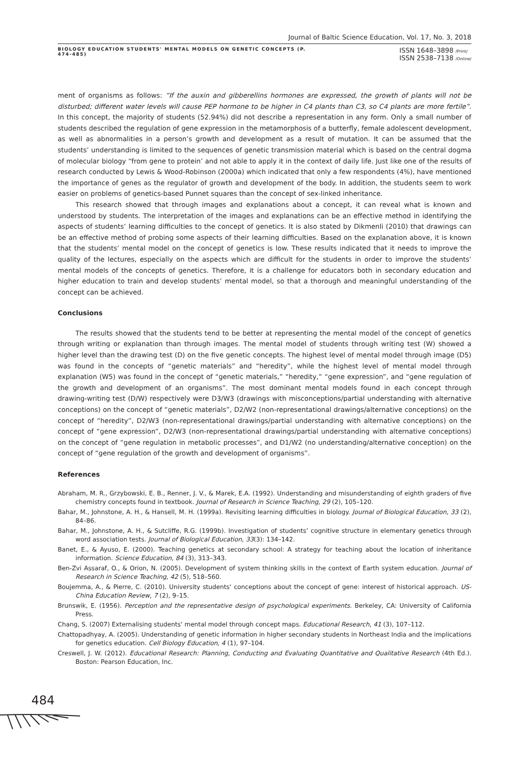Journal of Baltic Science Education, Vol. 17, No. 3, 2018
BIOLOGY EDUCATION STUDENTS' MENTAL MODELS ON GENETIC CONCEPTS (P. 474-485)
ISSN 1648–3898 /Print/
ISSN 2538–7138 /Online/
ment of organisms as follows: “If the auxin and gibberellins hormones are expressed, the growth of plants will not be disturbed; different water levels will cause PEP hormone to be higher in C4 plants than C3, so C4 plants are more fertile”. In this concept, the majority of students (52.94%) did not describe a representation in any form. Only a small number of students described the regulation of gene expression in the metamorphosis of a butterfly, female adolescent development, as well as abnormalities in a person’s growth and development as a result of mutation. It can be assumed that the students’ understanding is limited to the sequences of genetic transmission material which is based on the central dogma of molecular biology “from gene to protein’ and not able to apply it in the context of daily life. Just like one of the results of research conducted by Lewis & Wood-Robinson (2000a) which indicated that only a few respondents (4%), have mentioned the importance of genes as the regulator of growth and development of the body. In addition, the students seem to work easier on problems of genetics-based Punnet squares than the concept of sex-linked inheritance.
This research showed that through images and explanations about a concept, it can reveal what is known and understood by students. The interpretation of the images and explanations can be an effective method in identifying the aspects of students’ learning difficulties to the concept of genetics. It is also stated by Dikmenli (2010) that drawings can be an effective method of probing some aspects of their learning difficulties. Based on the explanation above, it is known that the students’ mental model on the concept of genetics is low. These results indicated that it needs to improve the quality of the lectures, especially on the aspects which are difficult for the students in order to improve the students’ mental models of the concepts of genetics. Therefore, it is a challenge for educators both in secondary education and higher education to train and develop students’ mental model, so that a thorough and meaningful understanding of the concept can be achieved.
Conclusions
The results showed that the students tend to be better at representing the mental model of the concept of genetics through writing or explanation than through images. The mental model of students through writing test (W) showed a higher level than the drawing test (D) on the five genetic concepts. The highest level of mental model through image (D5) was found in the concepts of “genetic materials” and “heredity”, while the highest level of mental model through explanation (W5) was found in the concept of “genetic materials,” “heredity,” “gene expression”, and “gene regulation of the growth and development of an organisms”. The most dominant mental models found in each concept through drawing-writing test (D/W) respectively were D3/W3 (drawings with misconceptions/partial understanding with alternative conceptions) on the concept of “genetic materials”, D2/W2 (non-representational drawings/alternative conceptions) on the concept of “heredity”, D2/W3 (non-representational drawings/partial understanding with alternative conceptions) on the concept of “gene expression”, D2/W3 (non-representational drawings/partial understanding with alternative conceptions) on the concept of “gene regulation in metabolic processes”, and D1/W2 (no understanding/alternative conception) on the concept of “gene regulation of the growth and development of organisms”.
References
Abraham, M. R., Grzybowski, E. B., Renner, J. V., & Marek, E.A. (1992). Understanding and misunderstanding of eighth graders of five chemistry concepts found in textbook. Journal of Research in Science Teaching, 29 (2), 105–120.
Bahar, M., Johnstone, A. H., & Hansell, M. H. (1999a). Revisiting learning difficulties in biology. Journal of Biological Education, 33 (2), 84–86.
Bahar, M., Johnstone, A. H., & Sutcliffe, R.G. (1999b). Investigation of students’ cognitive structure in elementary genetics through word association tests. Journal of Biological Education, 33(3): 134–142.
Banet, E., & Ayuso, E. (2000). Teaching genetics at secondary school: A strategy for teaching about the location of inheritance information. Science Education, 84 (3), 313–343.
Ben-Zvi Assaraf, O., & Orion, N. (2005). Development of system thinking skills in the context of Earth system education. Journal of Research in Science Teaching, 42 (5), 518–560.
Boujemma, A., & Pierre, C. (2010). University students‘ conceptions about the concept of gene: interest of historical approach. US-China Education Review, 7 (2), 9–15.
Brunswik, E. (1956). Perception and the representative design of psychological experiments. Berkeley, CA: University of California Press.
Chang, S. (2007) Externalising students‘ mental model through concept maps. Educational Research, 41 (3), 107–112.
Chattopadhyay, A. (2005). Understanding of genetic information in higher secondary students in Northeast India and the implications for genetics education. Cell Biology Education, 4 (1), 97–104.
Creswell, J. W. (2012). Educational Research: Planning, Conducting and Evaluating Quantitative and Qualitative Research (4th Ed.). Boston: Pearson Education, Inc.
484